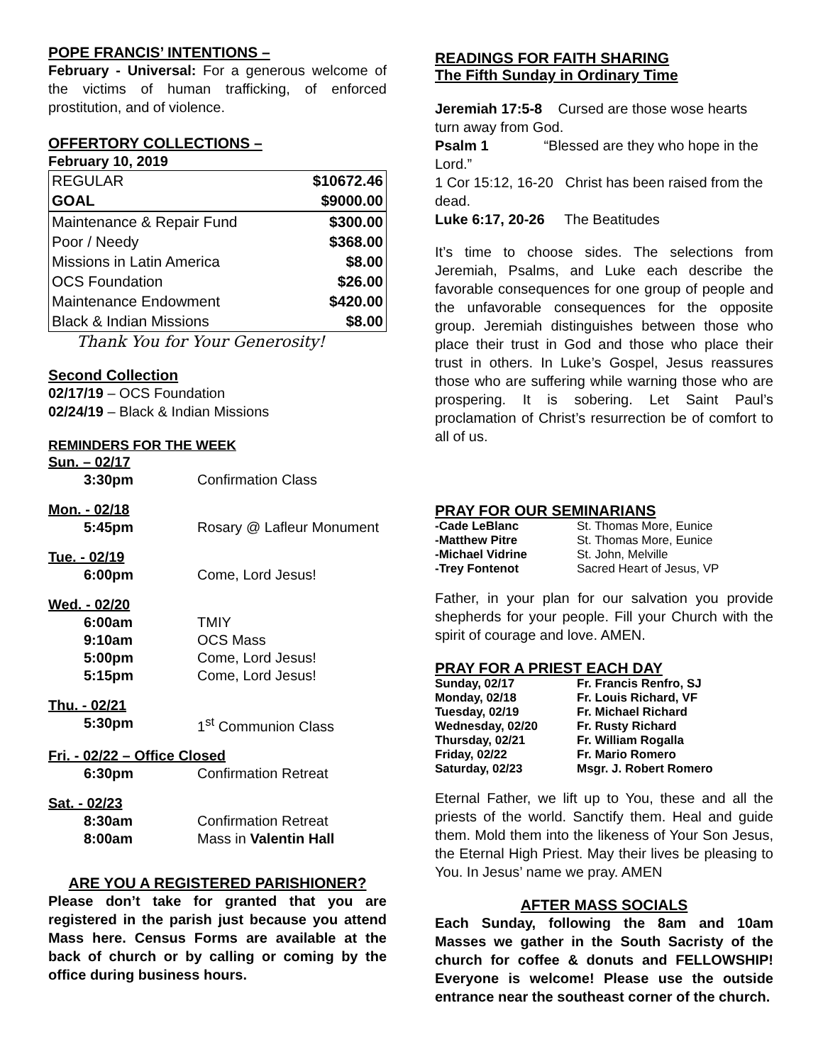POPE FRANCIS’ INTENTIONS –
February - Universal: For a generous welcome of the victims of human trafficking, of enforced prostitution, and of violence.
OFFERTORY COLLECTIONS –
February 10, 2019
| REGULAR | $10672.46 |
| GOAL | $9000.00 |
| Maintenance & Repair Fund | $300.00 |
| Poor / Needy | $368.00 |
| Missions in Latin America | $8.00 |
| OCS Foundation | $26.00 |
| Maintenance Endowment | $420.00 |
| Black & Indian Missions | $8.00 |
Thank You for Your Generosity!
Second Collection
02/17/19 – OCS Foundation
02/24/19 – Black & Indian Missions
REMINDERS FOR THE WEEK
| Sun. – 02/17 | |
| 3:30pm | Confirmation Class |
| Mon. - 02/18 | |
| 5:45pm | Rosary @ Lafleur Monument |
| Tue. - 02/19 | |
| 6:00pm | Come, Lord Jesus! |
| Wed. - 02/20 | |
| 6:00am | TMIY |
| 9:10am | OCS Mass |
| 5:00pm | Come, Lord Jesus! |
| 5:15pm | Come, Lord Jesus! |
| Thu. - 02/21 | |
| 5:30pm | 1<sup>st</sup> Communion Class |
| Fri. - 02/22 – Office Closed | |
| 6:30pm | Confirmation Retreat |
| Sat. - 02/23 | |
| 8:30am | Confirmation Retreat |
| 8:00am | Mass in Valentin Hall |
ARE YOU A REGISTERED PARISHIONER?
Please don’t take for granted that you are registered in the parish just because you attend Mass here. Census Forms are available at the back of church or by calling or coming by the office during business hours.
READINGS FOR FAITH SHARING
The Fifth Sunday in Ordinary Time
Jeremiah 17:5-8 Cursed are those wose hearts turn away from God.
Psalm 1 “Blessed are they who hope in the Lord.”
1 Cor 15:12, 16-20 Christ has been raised from the dead.
Luke 6:17, 20-26 The Beatitudes
It’s time to choose sides. The selections from Jeremiah, Psalms, and Luke each describe the favorable consequences for one group of people and the unfavorable consequences for the opposite group. Jeremiah distinguishes between those who place their trust in God and those who place their trust in others. In Luke’s Gospel, Jesus reassures those who are suffering while warning those who are prospering. It is sobering. Let Saint Paul’s proclamation of Christ’s resurrection be of comfort to all of us.
PRAY FOR OUR SEMINARIANS
| -Cade LeBlanc | St. Thomas More, Eunice |
| -Matthew Pitre | St. Thomas More, Eunice |
| -Michael Vidrine | St. John, Melville |
| -Trey Fontenot | Sacred Heart of Jesus, VP |
Father, in your plan for our salvation you provide shepherds for your people. Fill your Church with the spirit of courage and love. AMEN.
PRAY FOR A PRIEST EACH DAY
| Sunday, 02/17 | Fr. Francis Renfro, SJ |
| Monday, 02/18 | Fr. Louis Richard, VF |
| Tuesday, 02/19 | Fr. Michael Richard |
| Wednesday, 02/20 | Fr. Rusty Richard |
| Thursday, 02/21 | Fr. William Rogalla |
| Friday, 02/22 | Fr. Mario Romero |
| Saturday, 02/23 | Msgr. J. Robert Romero |
Eternal Father, we lift up to You, these and all the priests of the world. Sanctify them. Heal and guide them. Mold them into the likeness of Your Son Jesus, the Eternal High Priest. May their lives be pleasing to You. In Jesus’ name we pray. AMEN
AFTER MASS SOCIALS
Each Sunday, following the 8am and 10am Masses we gather in the South Sacristy of the church for coffee & donuts and FELLOWSHIP! Everyone is welcome! Please use the outside entrance near the southeast corner of the church.